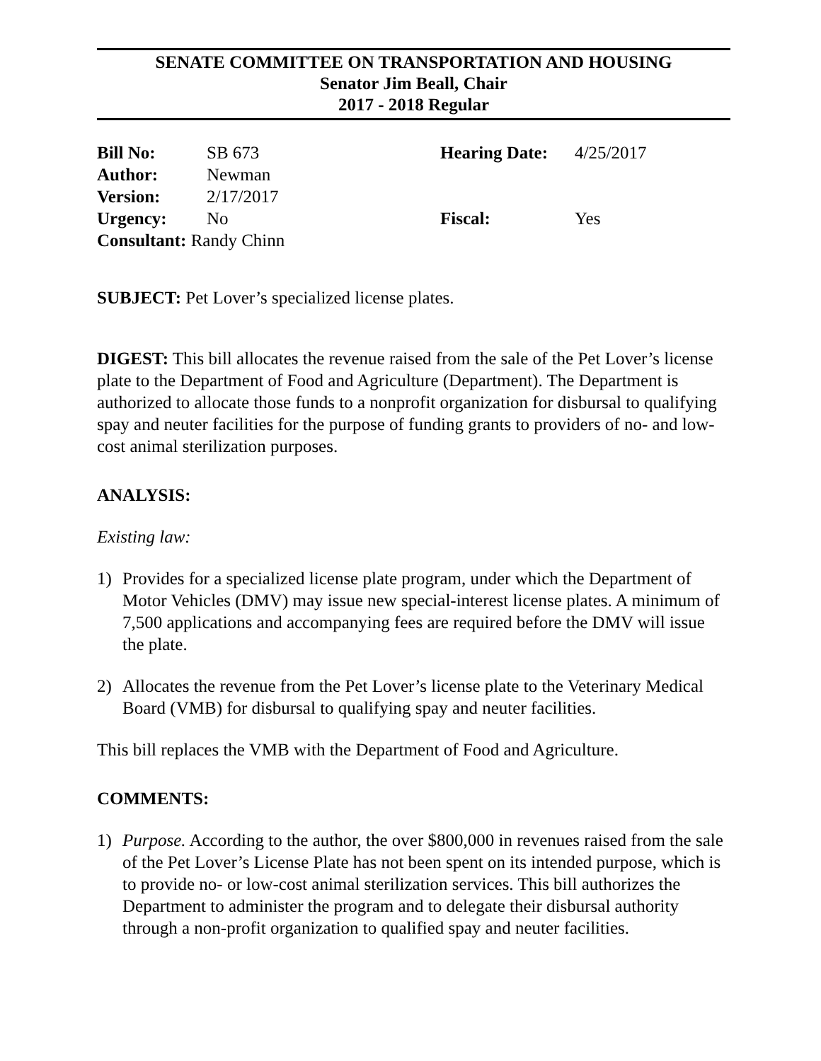SENATE COMMITTEE ON TRANSPORTATION AND HOUSING
Senator Jim Beall, Chair
2017 - 2018 Regular
| Bill No: | SB 673 | Hearing Date: | 4/25/2017 |
| Author: | Newman | | |
| Version: | 2/17/2017 | | |
| Urgency: | No | Fiscal: | Yes |
| Consultant: Randy Chinn | | | |
SUBJECT: Pet Lover’s specialized license plates.
DIGEST: This bill allocates the revenue raised from the sale of the Pet Lover’s license plate to the Department of Food and Agriculture (Department). The Department is authorized to allocate those funds to a nonprofit organization for disbursal to qualifying spay and neuter facilities for the purpose of funding grants to providers of no- and low-cost animal sterilization purposes.
ANALYSIS:
Existing law:
1) Provides for a specialized license plate program, under which the Department of Motor Vehicles (DMV) may issue new special-interest license plates. A minimum of 7,500 applications and accompanying fees are required before the DMV will issue the plate.
2) Allocates the revenue from the Pet Lover’s license plate to the Veterinary Medical Board (VMB) for disbursal to qualifying spay and neuter facilities.
This bill replaces the VMB with the Department of Food and Agriculture.
COMMENTS:
1) Purpose. According to the author, the over $800,000 in revenues raised from the sale of the Pet Lover’s License Plate has not been spent on its intended purpose, which is to provide no- or low-cost animal sterilization services. This bill authorizes the Department to administer the program and to delegate their disbursal authority through a non-profit organization to qualified spay and neuter facilities.